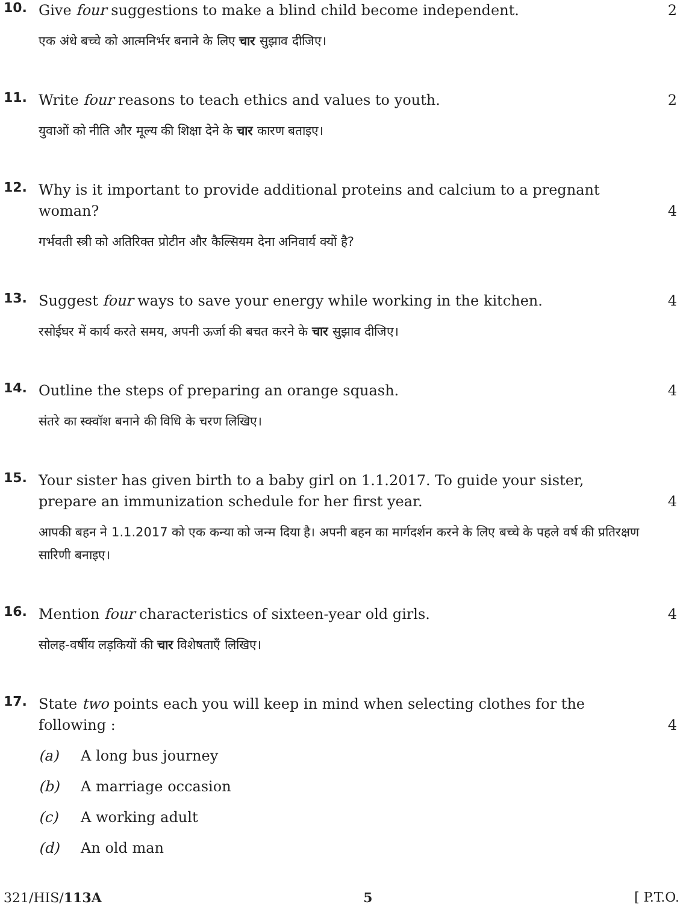10.
Give four suggestions to make a blind child become independent.
2
एक अंधे बच्चे को आत्मनिर्भर बनाने के लिए चार सुझाव दीजिए।
11.
Write four reasons to teach ethics and values to youth.
2
युवाओं को नीति और मूल्य की शिक्षा देने के चार कारण बताइए।
12.
Why is it important to provide additional proteins and calcium to a pregnant woman?
4
गर्भवती स्त्री को अतिरिक्त प्रोटीन और कैल्सियम देना अनिवार्य क्यों है?
13.
Suggest four ways to save your energy while working in the kitchen.
4
रसोईघर में कार्य करते समय, अपनी ऊर्जा की बचत करने के चार सुझाव दीजिए।
14.
Outline the steps of preparing an orange squash.
4
संतरे का स्क्वॉश बनाने की विधि के चरण लिखिए।
15.
Your sister has given birth to a baby girl on 1.1.2017. To guide your sister, prepare an immunization schedule for her first year.
4
आपकी बहन ने 1.1.2017 को एक कन्या को जन्म दिया है। अपनी बहन का मार्गदर्शन करने के लिए बच्चे के पहले वर्ष की प्रतिरक्षण सारिणी बनाइए।
16.
Mention four characteristics of sixteen-year old girls.
4
सोलह-वर्षीय लड़कियों की चार विशेषताएँ लिखिए।
17.
State two points each you will keep in mind when selecting clothes for the following :
4
(a) A long bus journey
(b) A marriage occasion
(c) A working adult
(d) An old man
321/HIS/113A 5 [ P.T.O.